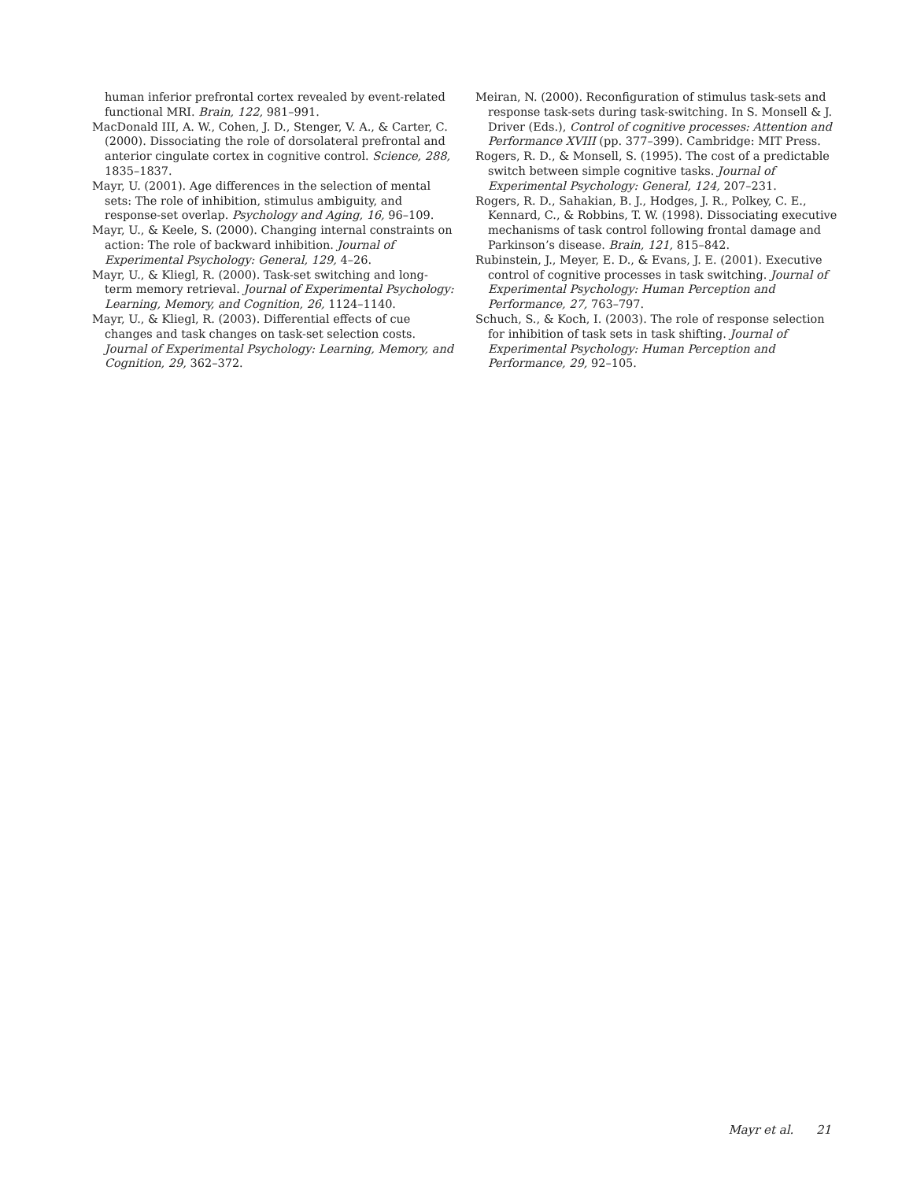human inferior prefrontal cortex revealed by event-related functional MRI. Brain, 122, 981–991.
MacDonald III, A. W., Cohen, J. D., Stenger, V. A., & Carter, C. (2000). Dissociating the role of dorsolateral prefrontal and anterior cingulate cortex in cognitive control. Science, 288, 1835–1837.
Mayr, U. (2001). Age differences in the selection of mental sets: The role of inhibition, stimulus ambiguity, and response-set overlap. Psychology and Aging, 16, 96–109.
Mayr, U., & Keele, S. (2000). Changing internal constraints on action: The role of backward inhibition. Journal of Experimental Psychology: General, 129, 4–26.
Mayr, U., & Kliegl, R. (2000). Task-set switching and long-term memory retrieval. Journal of Experimental Psychology: Learning, Memory, and Cognition, 26, 1124–1140.
Mayr, U., & Kliegl, R. (2003). Differential effects of cue changes and task changes on task-set selection costs. Journal of Experimental Psychology: Learning, Memory, and Cognition, 29, 362–372.
Meiran, N. (2000). Reconfiguration of stimulus task-sets and response task-sets during task-switching. In S. Monsell & J. Driver (Eds.), Control of cognitive processes: Attention and Performance XVIII (pp. 377–399). Cambridge: MIT Press.
Rogers, R. D., & Monsell, S. (1995). The cost of a predictable switch between simple cognitive tasks. Journal of Experimental Psychology: General, 124, 207–231.
Rogers, R. D., Sahakian, B. J., Hodges, J. R., Polkey, C. E., Kennard, C., & Robbins, T. W. (1998). Dissociating executive mechanisms of task control following frontal damage and Parkinson’s disease. Brain, 121, 815–842.
Rubinstein, J., Meyer, E. D., & Evans, J. E. (2001). Executive control of cognitive processes in task switching. Journal of Experimental Psychology: Human Perception and Performance, 27, 763–797.
Schuch, S., & Koch, I. (2003). The role of response selection for inhibition of task sets in task shifting. Journal of Experimental Psychology: Human Perception and Performance, 29, 92–105.
Mayr et al. 21